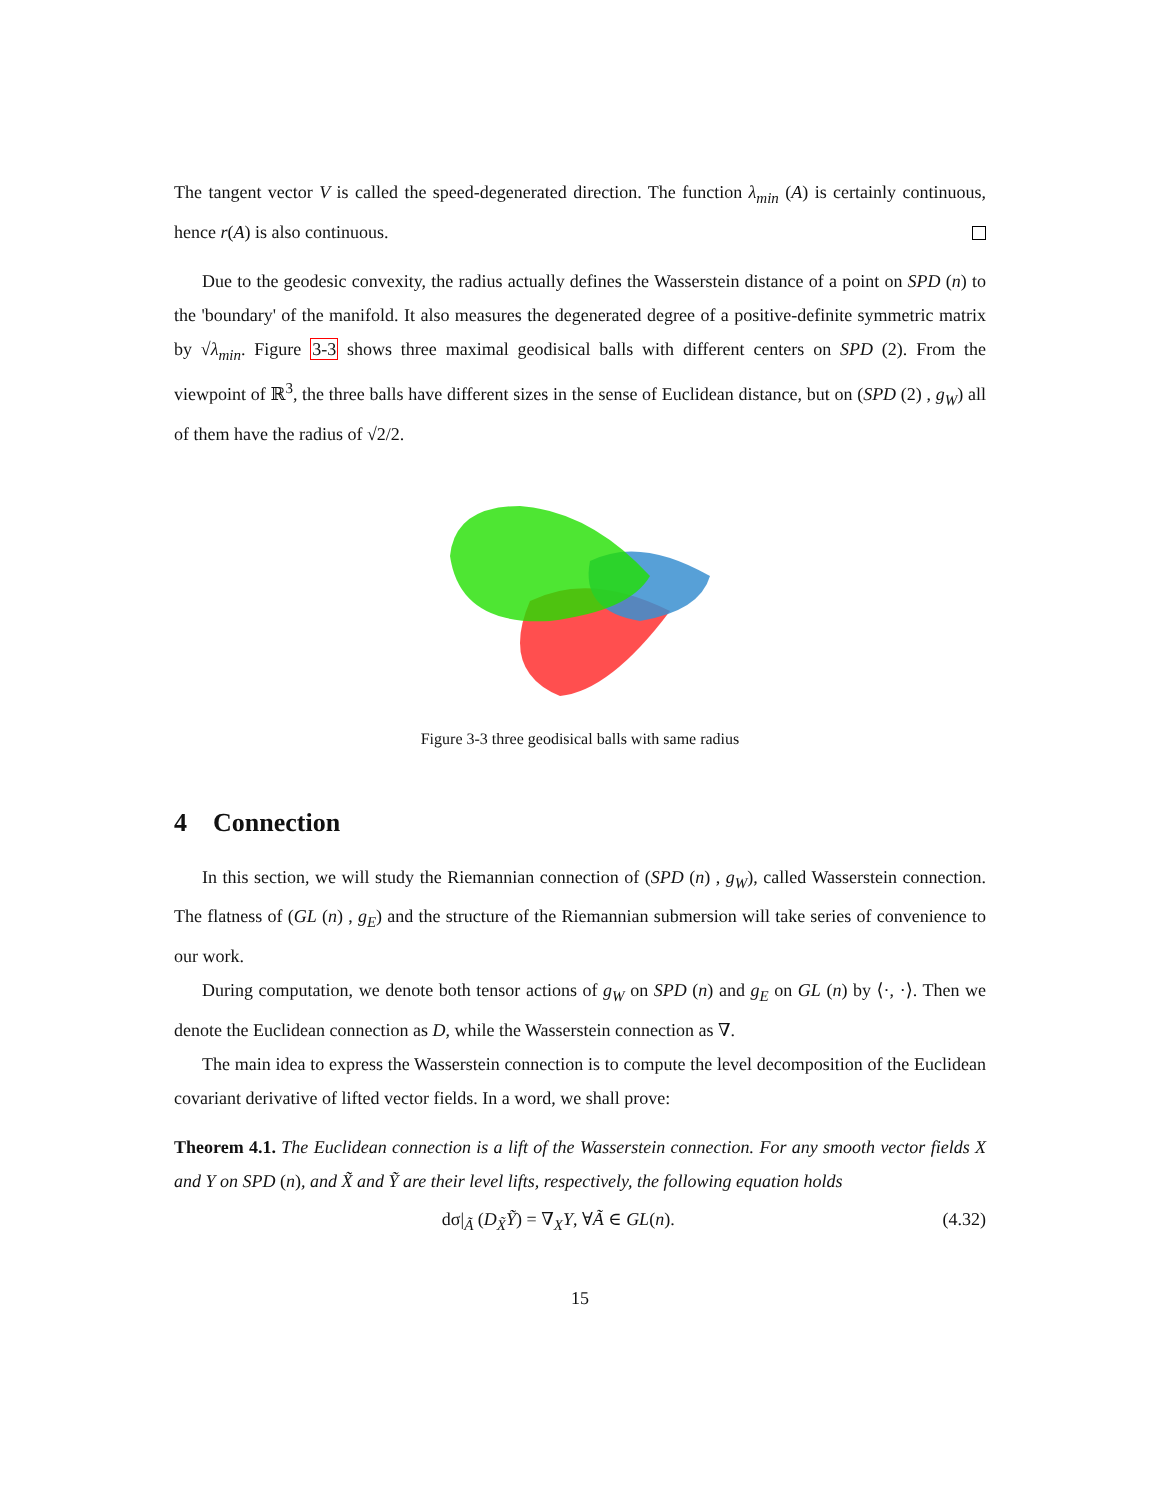The tangent vector V is called the speed-degenerated direction. The function λ<sub>min</sub> (A) is certainly continuous, hence r(A) is also continuous.
Due to the geodesic convexity, the radius actually defines the Wasserstein distance of a point on SPD (n) to the 'boundary' of the manifold. It also measures the degenerated degree of a positive-definite symmetric matrix by √λ<sub>min</sub>. Figure 3-3 shows three maximal geodisical balls with different centers on SPD (2). From the viewpoint of ℝ<sup>3</sup>, the three balls have different sizes in the sense of Euclidean distance, but on (SPD (2) , g<sub>W</sub>) all of them have the radius of √2/2.
Figure 3-3 three geodisical balls with same radius
4 Connection
In this section, we will study the Riemannian connection of (SPD (n) , g<sub>W</sub>), called Wasserstein connection. The flatness of (GL (n) , g<sub>E</sub>) and the structure of the Riemannian submersion will take series of convenience to our work.
During computation, we denote both tensor actions of g<sub>W</sub> on SPD (n) and g<sub>E</sub> on GL (n) by ⟨·, ·⟩. Then we denote the Euclidean connection as D, while the Wasserstein connection as ∇.
The main idea to express the Wasserstein connection is to compute the level decomposition of the Euclidean covariant derivative of lifted vector fields. In a word, we shall prove:
Theorem 4.1. The Euclidean connection is a lift of the Wasserstein connection. For any smooth vector fields X and Y on SPD (n), and X̃ and Ỹ are their level lifts, respectively, the following equation holds
dσ|<sub>Ã</sub> (D<sub>X̃</sub>Ỹ) = ∇<sub>X</sub>Y, ∀Ã ∈ GL(n). (4.32)
15